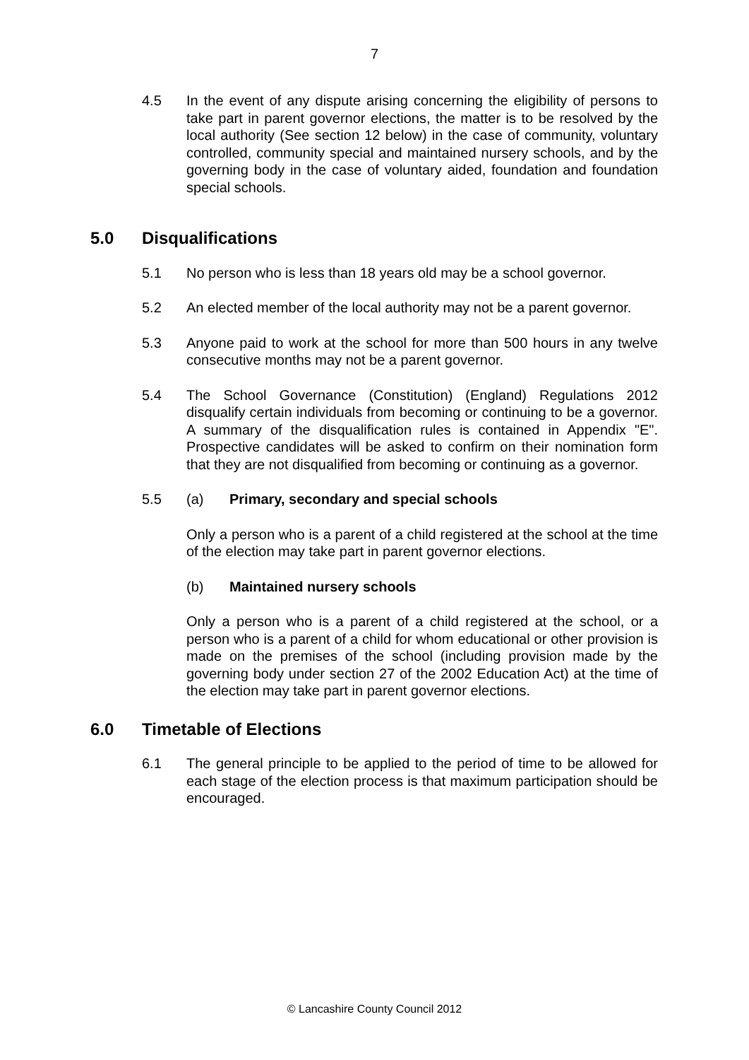7
4.5 In the event of any dispute arising concerning the eligibility of persons to take part in parent governor elections, the matter is to be resolved by the local authority (See section 12 below) in the case of community, voluntary controlled, community special and maintained nursery schools, and by the governing body in the case of voluntary aided, foundation and foundation special schools.
5.0 Disqualifications
5.1 No person who is less than 18 years old may be a school governor.
5.2 An elected member of the local authority may not be a parent governor.
5.3 Anyone paid to work at the school for more than 500 hours in any twelve consecutive months may not be a parent governor.
5.4 The School Governance (Constitution) (England) Regulations 2012 disqualify certain individuals from becoming or continuing to be a governor. A summary of the disqualification rules is contained in Appendix "E". Prospective candidates will be asked to confirm on their nomination form that they are not disqualified from becoming or continuing as a governor.
5.5 (a) Primary, secondary and special schools
Only a person who is a parent of a child registered at the school at the time of the election may take part in parent governor elections.
(b) Maintained nursery schools
Only a person who is a parent of a child registered at the school, or a person who is a parent of a child for whom educational or other provision is made on the premises of the school (including provision made by the governing body under section 27 of the 2002 Education Act) at the time of the election may take part in parent governor elections.
6.0 Timetable of Elections
6.1 The general principle to be applied to the period of time to be allowed for each stage of the election process is that maximum participation should be encouraged.
© Lancashire County Council 2012